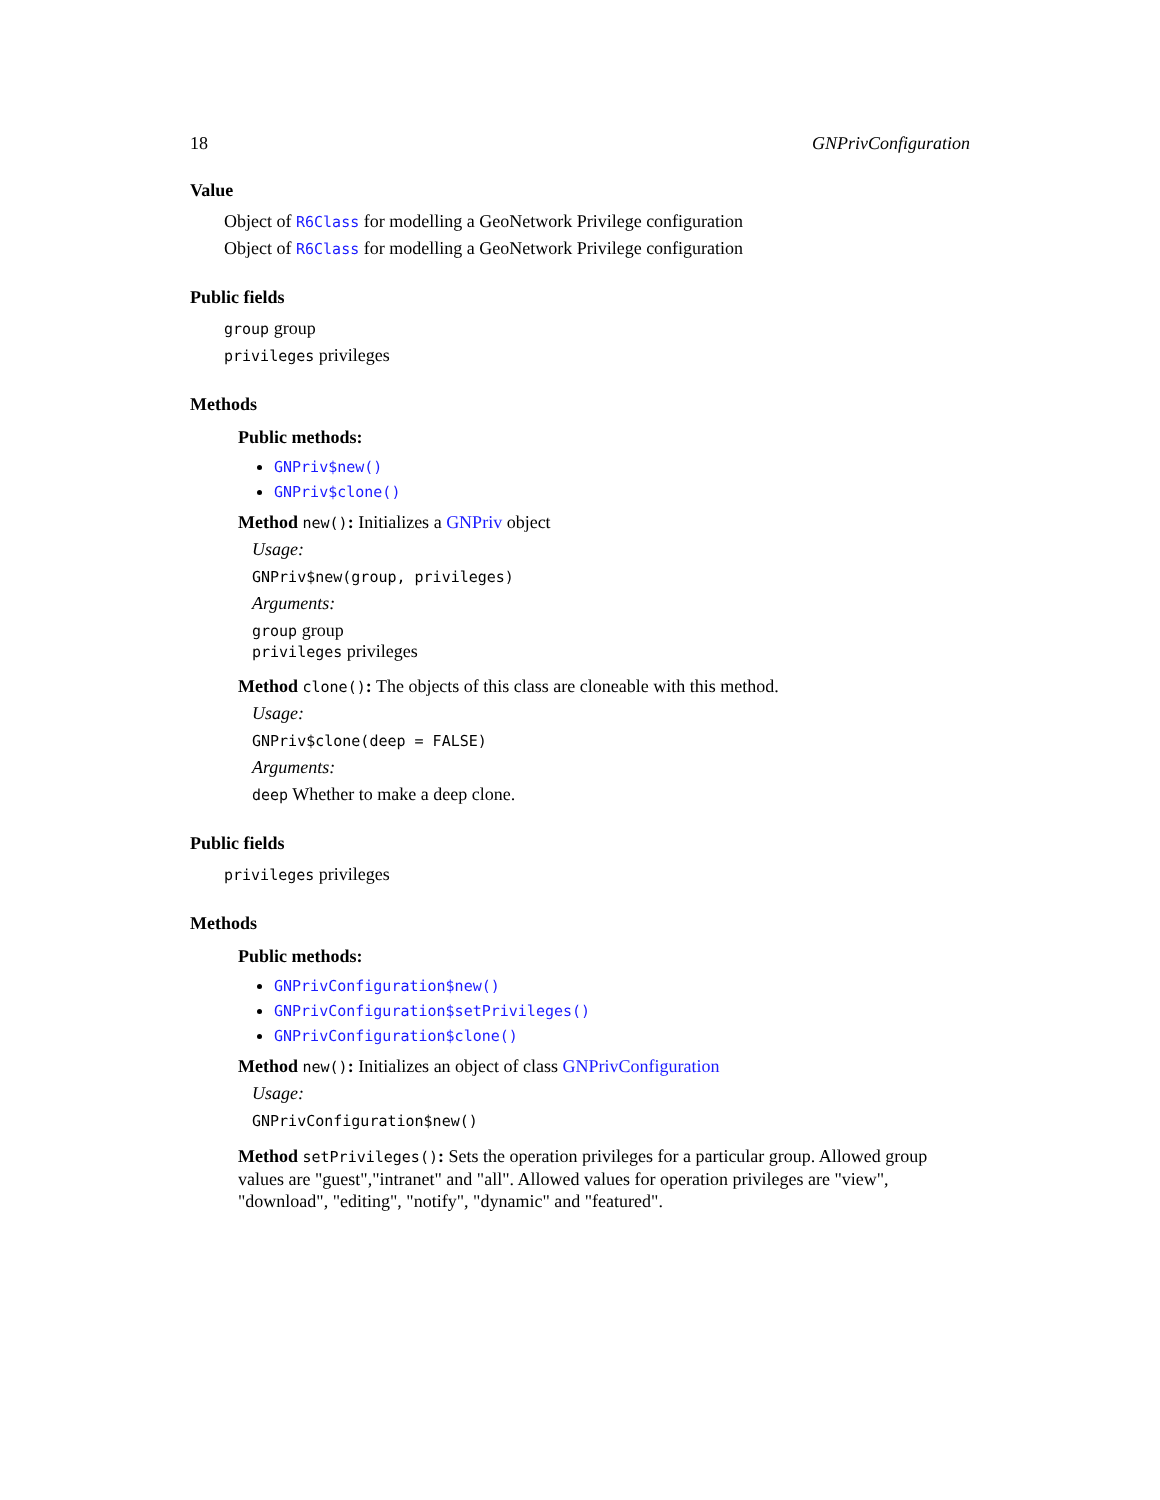18 GNPrivConfiguration
Value
Object of R6Class for modelling a GeoNetwork Privilege configuration
Object of R6Class for modelling a GeoNetwork Privilege configuration
Public fields
group group
privileges privileges
Methods
Public methods:
GNPriv$new()
GNPriv$clone()
Method new(): Initializes a GNPriv object
Usage:
GNPriv$new(group, privileges)
Arguments:
group group
privileges privileges
Method clone(): The objects of this class are cloneable with this method.
Usage:
GNPriv$clone(deep = FALSE)
Arguments:
deep Whether to make a deep clone.
Public fields
privileges privileges
Methods
Public methods:
GNPrivConfiguration$new()
GNPrivConfiguration$setPrivileges()
GNPrivConfiguration$clone()
Method new(): Initializes an object of class GNPrivConfiguration
Usage:
GNPrivConfiguration$new()
Method setPrivileges(): Sets the operation privileges for a particular group. Allowed group values are "guest","intranet" and "all". Allowed values for operation privileges are "view", "download", "editing", "notify", "dynamic" and "featured".